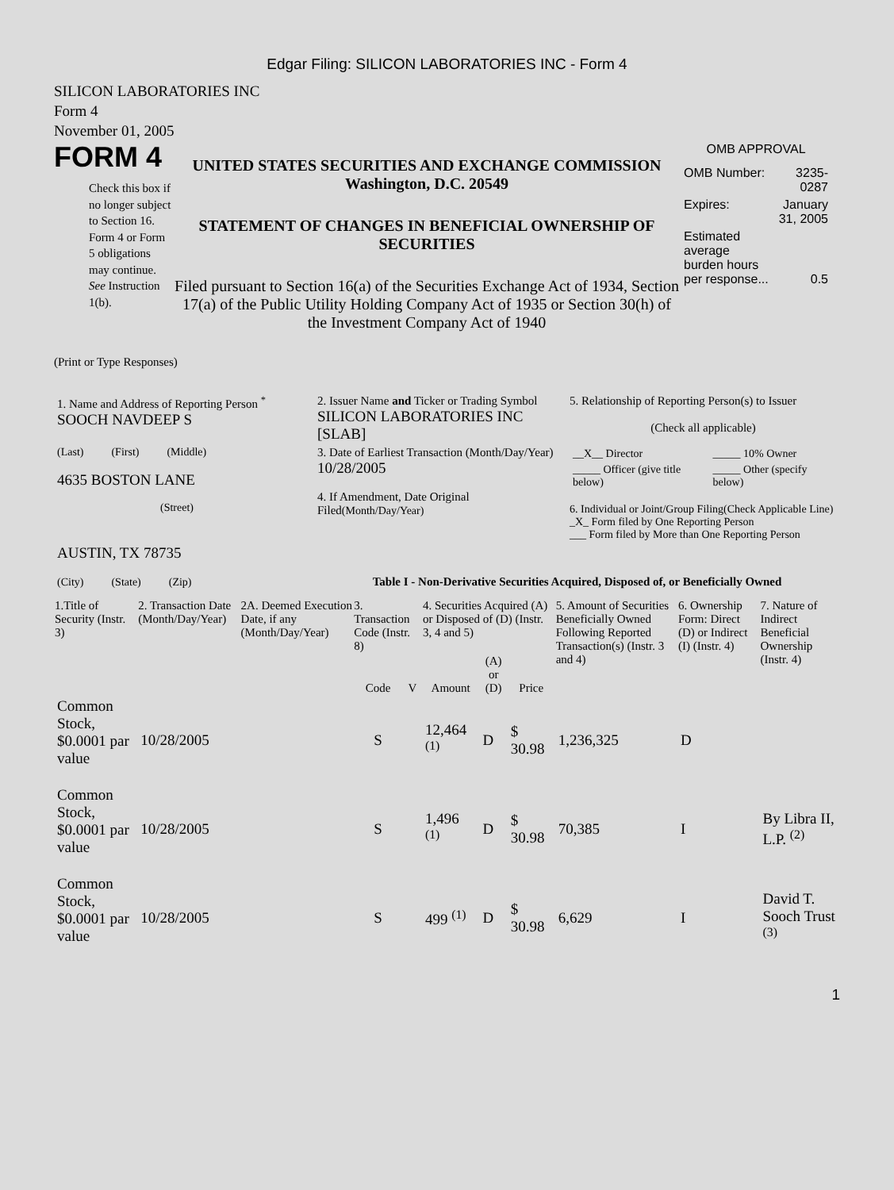Edgar Filing: SILICON LABORATORIES INC - Form 4
SILICON LABORATORIES INC
Form 4
November 01, 2005
FORM 4
Check this box if no longer subject to Section 16. Form 4 or Form 5 obligations may continue. See Instruction 1(b).
UNITED STATES SECURITIES AND EXCHANGE COMMISSION
Washington, D.C. 20549
STATEMENT OF CHANGES IN BENEFICIAL OWNERSHIP OF SECURITIES
Filed pursuant to Section 16(a) of the Securities Exchange Act of 1934, Section 17(a) of the Public Utility Holding Company Act of 1935 or Section 30(h) of the Investment Company Act of 1940
OMB APPROVAL
| OMB Number: | 3235-0287 |
| Expires: | January 31, 2005 |
| Estimated average burden hours per response... | 0.5 |
(Print or Type Responses)
| 1. Name and Address of Reporting Person <sup>*</sup> SOOCH NAVDEEP S | 2. Issuer Name and Ticker or Trading Symbol SILICON LABORATORIES INC [SLAB] | 5. Relationship of Reporting Person(s) to Issuer (Check all applicable) |
| (Last) (First) (Middle) 4635 BOSTON LANE (Street) | 3. Date of Earliest Transaction (Month/Day/Year) 10/28/2005 4. If Amendment, Date Original Filed (Month/Day/Year) | / __X__ Director / _____ 10% Owner / / _____ Officer (give title below) / _____ Other (specify below) / 6. Individual or Joint/Group Filing(Check Applicable Line) _X_ Form filed by One Reporting Person ___ Form filed by More than One Reporting Person |
| AUSTIN, TX 78735 (City) (State) (Zip) | Table I - Non-Derivative Securities Acquired, Disposed of, or Beneficially Owned | |
| 1.Title of Security (Instr. 3) | 2. Transaction Date (Month/Day/Year) | 2A. Deemed Execution Date, if any (Month/Day/Year) | 3. Transaction Code (Instr. 8) | | 4. Securities Acquired (A) or Disposed of (D) (Instr. 3, 4 and 5) | | | 5. Amount of Securities Beneficially Owned Following Reported Transaction(s) (Instr. 3 and 4) | 6. Ownership Form: Direct (D) or Indirect (I) (Instr. 4) | 7. Nature of Indirect Beneficial Ownership (Instr. 4) |
| --- | --- | --- | --- | --- | --- | --- | --- | --- | --- | --- |
| | | | Code | V | Amount | (A) or (D) | Price | | | |
| Common Stock, $0.0001 par value | 10/28/2005 | | S | | 12,464 <sup>(1)</sup> | D | $ 30.98 | 1,236,325 | D | |
| Common Stock, $0.0001 par value | 10/28/2005 | | S | | 1,496 <sup>(1)</sup> | D | $ 30.98 | 70,385 | I | By Libra II, L.P. <sup>(2)</sup> |
| Common Stock, $0.0001 par value | 10/28/2005 | | S | | 499 <sup>(1)</sup> | D | $ 30.98 | 6,629 | I | David T. Sooch Trust <sup>(3)</sup> |
1